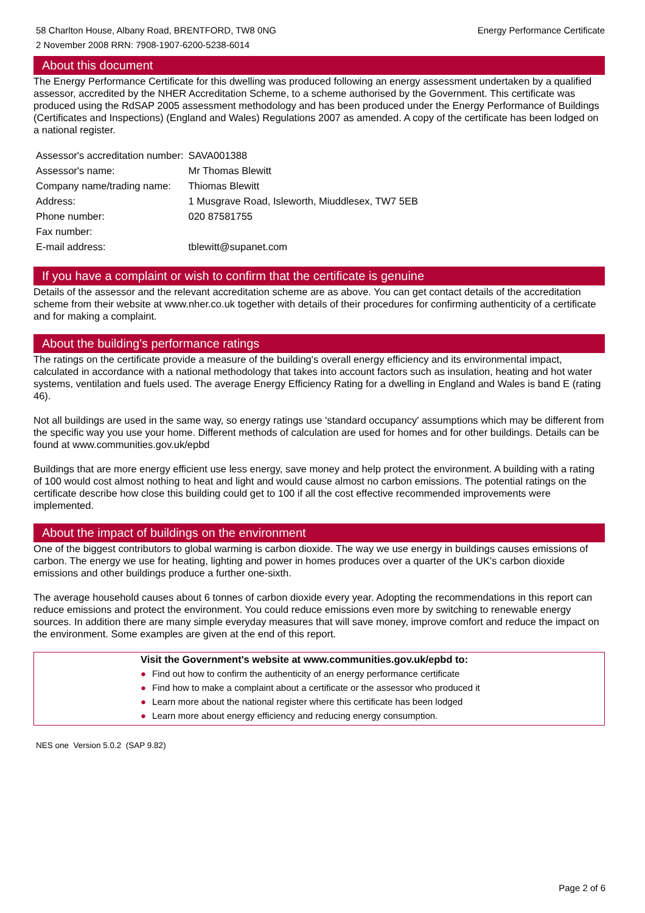58 Charlton House, Albany Road, BRENTFORD, TW8 0NG
2 November 2008 RRN: 7908-1907-6200-5238-6014
Energy Performance Certificate
About this document
The Energy Performance Certificate for this dwelling was produced following an energy assessment undertaken by a qualified assessor, accredited by the NHER Accreditation Scheme, to a scheme authorised by the Government. This certificate was produced using the RdSAP 2005 assessment methodology and has been produced under the Energy Performance of Buildings (Certificates and Inspections) (England and Wales) Regulations 2007 as amended. A copy of the certificate has been lodged on a national register.
| Assessor's accreditation number: | SAVA001388 |
| Assessor's name: | Mr Thomas Blewitt |
| Company name/trading name: | Thiomas Blewitt |
| Address: | 1 Musgrave Road, Isleworth, Miuddlesex, TW7 5EB |
| Phone number: | 020 87581755 |
| Fax number: | |
| E-mail address: | tblewitt@supanet.com |
If you have a complaint or wish to confirm that the certificate is genuine
Details of the assessor and the relevant accreditation scheme are as above. You can get contact details of the accreditation scheme from their website at www.nher.co.uk together with details of their procedures for confirming authenticity of a certificate and for making a complaint.
About the building's performance ratings
The ratings on the certificate provide a measure of the building's overall energy efficiency and its environmental impact, calculated in accordance with a national methodology that takes into account factors such as insulation, heating and hot water systems, ventilation and fuels used. The average Energy Efficiency Rating for a dwelling in England and Wales is band E (rating 46).
Not all buildings are used in the same way, so energy ratings use 'standard occupancy' assumptions which may be different from the specific way you use your home. Different methods of calculation are used for homes and for other buildings. Details can be found at www.communities.gov.uk/epbd
Buildings that are more energy efficient use less energy, save money and help protect the environment. A building with a rating of 100 would cost almost nothing to heat and light and would cause almost no carbon emissions. The potential ratings on the certificate describe how close this building could get to 100 if all the cost effective recommended improvements were implemented.
About the impact of buildings on the environment
One of the biggest contributors to global warming is carbon dioxide. The way we use energy in buildings causes emissions of carbon. The energy we use for heating, lighting and power in homes produces over a quarter of the UK's carbon dioxide emissions and other buildings produce a further one-sixth.
The average household causes about 6 tonnes of carbon dioxide every year. Adopting the recommendations in this report can reduce emissions and protect the environment. You could reduce emissions even more by switching to renewable energy sources. In addition there are many simple everyday measures that will save money, improve comfort and reduce the impact on the environment. Some examples are given at the end of this report.
Visit the Government's website at www.communities.gov.uk/epbd to:
● Find out how to confirm the authenticity of an energy performance certificate
● Find how to make a complaint about a certificate or the assessor who produced it
● Learn more about the national register where this certificate has been lodged
● Learn more about energy efficiency and reducing energy consumption.
NES one Version 5.0.2 (SAP 9.82)
Page 2 of 6